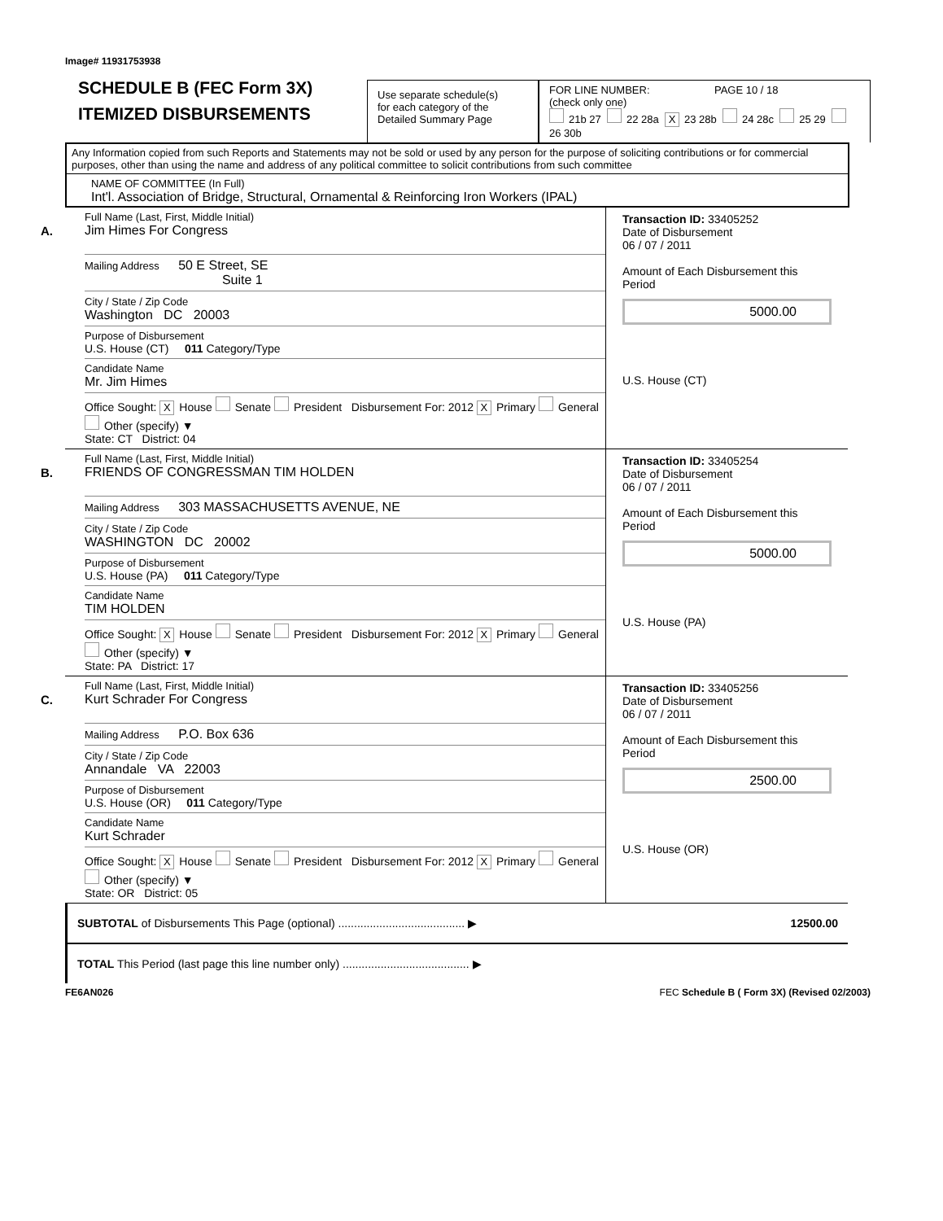Image# 11931753938
SCHEDULE B (FEC Form 3X)
ITEMIZED DISBURSEMENTS
Use separate schedule(s)
for each category of the
Detailed Summary Page
FOR LINE NUMBER: PAGE 10 / 18
(check only one)
21b 27 22 28a X 23 28b 24 28c 25 29 26 30b
Any Information copied from such Reports and Statements may not be sold or used by any person for the purpose of soliciting contributions or for commercial purposes, other than using the name and address of any political committee to solicit contributions from such committee
NAME OF COMMITTEE (In Full)
Int'l. Association of Bridge, Structural, Ornamental & Reinforcing Iron Workers (IPAL)
A.
Full Name (Last, First, Middle Initial)
Jim Himes For Congress
Mailing Address 50 E Street, SE
Suite 1
City / State / Zip Code
Washington DC 20003
Purpose of Disbursement
U.S. House (CT) 011 Category/Type
Candidate Name
Mr. Jim Himes
Office Sought: X House Senate President Disbursement For: 2012 X Primary General Other (specify) ▼
State: CT District: 04
Transaction ID: 33405252
Date of Disbursement
06 / 07 / 2011
Amount of Each Disbursement this Period
5000.00
U.S. House (CT)
B.
Full Name (Last, First, Middle Initial)
FRIENDS OF CONGRESSMAN TIM HOLDEN
Mailing Address 303 MASSACHUSETTS AVENUE, NE
City / State / Zip Code
WASHINGTON DC 20002
Purpose of Disbursement
U.S. House (PA) 011 Category/Type
Candidate Name
TIM HOLDEN
Office Sought: X House Senate President Disbursement For: 2012 X Primary General Other (specify) ▼
State: PA District: 17
Transaction ID: 33405254
Date of Disbursement
06 / 07 / 2011
Amount of Each Disbursement this Period
5000.00
U.S. House (PA)
C.
Full Name (Last, First, Middle Initial)
Kurt Schrader For Congress
Mailing Address P.O. Box 636
City / State / Zip Code
Annandale VA 22003
Purpose of Disbursement
U.S. House (OR) 011 Category/Type
Candidate Name
Kurt Schrader
Office Sought: X House Senate President Disbursement For: 2012 X Primary General Other (specify) ▼
State: OR District: 05
Transaction ID: 33405256
Date of Disbursement
06 / 07 / 2011
Amount of Each Disbursement this Period
2500.00
U.S. House (OR)
SUBTOTAL of Disbursements This Page (optional) ........................................ ▶ 12500.00
TOTAL This Period (last page this line number only) ........................................ ▶
FE6AN026 FEC Schedule B ( Form 3X) (Revised 02/2003)